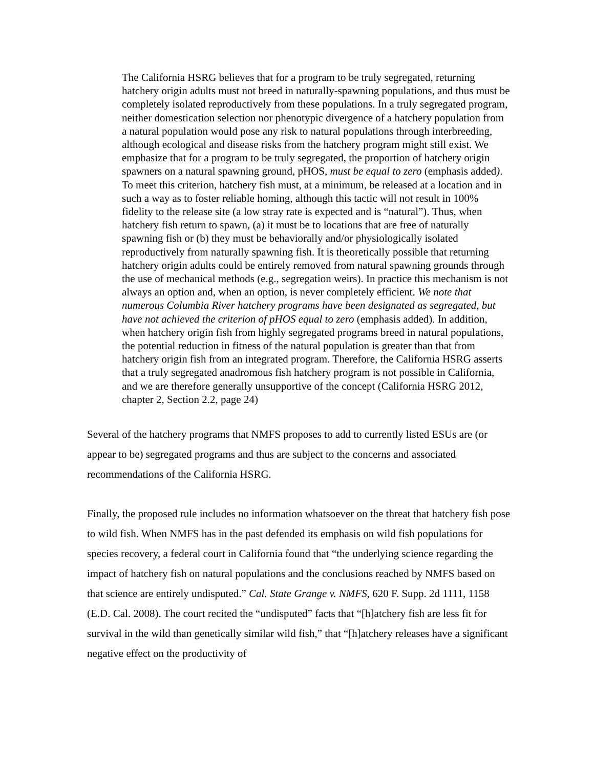The California HSRG believes that for a program to be truly segregated, returning hatchery origin adults must not breed in naturally-spawning populations, and thus must be completely isolated reproductively from these populations. In a truly segregated program, neither domestication selection nor phenotypic divergence of a hatchery population from a natural population would pose any risk to natural populations through interbreeding, although ecological and disease risks from the hatchery program might still exist. We emphasize that for a program to be truly segregated, the proportion of hatchery origin spawners on a natural spawning ground, pHOS, must be equal to zero (emphasis added). To meet this criterion, hatchery fish must, at a minimum, be released at a location and in such a way as to foster reliable homing, although this tactic will not result in 100% fidelity to the release site (a low stray rate is expected and is “natural”). Thus, when hatchery fish return to spawn, (a) it must be to locations that are free of naturally spawning fish or (b) they must be behaviorally and/or physiologically isolated reproductively from naturally spawning fish. It is theoretically possible that returning hatchery origin adults could be entirely removed from natural spawning grounds through the use of mechanical methods (e.g., segregation weirs). In practice this mechanism is not always an option and, when an option, is never completely efficient. We note that numerous Columbia River hatchery programs have been designated as segregated, but have not achieved the criterion of pHOS equal to zero (emphasis added). In addition, when hatchery origin fish from highly segregated programs breed in natural populations, the potential reduction in fitness of the natural population is greater than that from hatchery origin fish from an integrated program. Therefore, the California HSRG asserts that a truly segregated anadromous fish hatchery program is not possible in California, and we are therefore generally unsupportive of the concept (California HSRG 2012, chapter 2, Section 2.2, page 24)
Several of the hatchery programs that NMFS proposes to add to currently listed ESUs are (or appear to be) segregated programs and thus are subject to the concerns and associated recommendations of the California HSRG.
Finally, the proposed rule includes no information whatsoever on the threat that hatchery fish pose to wild fish. When NMFS has in the past defended its emphasis on wild fish populations for species recovery, a federal court in California found that “the underlying science regarding the impact of hatchery fish on natural populations and the conclusions reached by NMFS based on that science are entirely undisputed.” Cal. State Grange v. NMFS, 620 F. Supp. 2d 1111, 1158 (E.D. Cal. 2008). The court recited the “undisputed” facts that “[h]atchery fish are less fit for survival in the wild than genetically similar wild fish,” that “[h]atchery releases have a significant negative effect on the productivity of